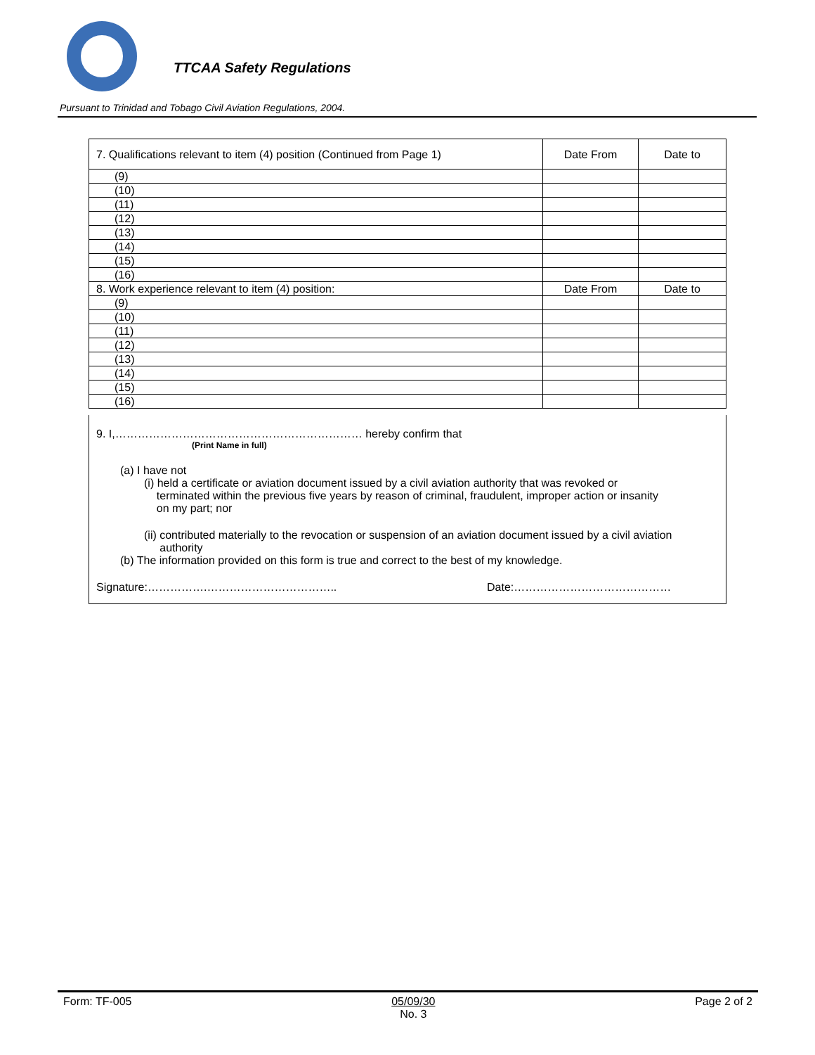TTCAA Safety Regulations
Pursuant to Trinidad and Tobago Civil Aviation Regulations, 2004.
| 7. Qualifications relevant to item (4) position (Continued from Page 1) | Date From | Date to |
| (9) | | |
| (10) | | |
| (11) | | |
| (12) | | |
| (13) | | |
| (14) | | |
| (15) | | |
| (16) | | |
| 8. Work experience relevant to item (4) position: | Date From | Date to |
| (9) | | |
| (10) | | |
| (11) | | |
| (12) | | |
| (13) | | |
| (14) | | |
| (15) | | |
| (16) | | |
9. I,………………………………………………………… hereby confirm that
(Print Name in full)
(a) I have not
(i) held a certificate or aviation document issued by a civil aviation authority that was revoked or
terminated within the previous five years by reason of criminal, fraudulent, improper action or insanity
on my part; nor
(ii) contributed materially to the revocation or suspension of an aviation document issued by a civil aviation
authority
(b) The information provided on this form is true and correct to the best of my knowledge.
Signature:…………….…………………………….. Date:……………………………………
Form: TF-005 05/09/30
No. 3 Page 2 of 2